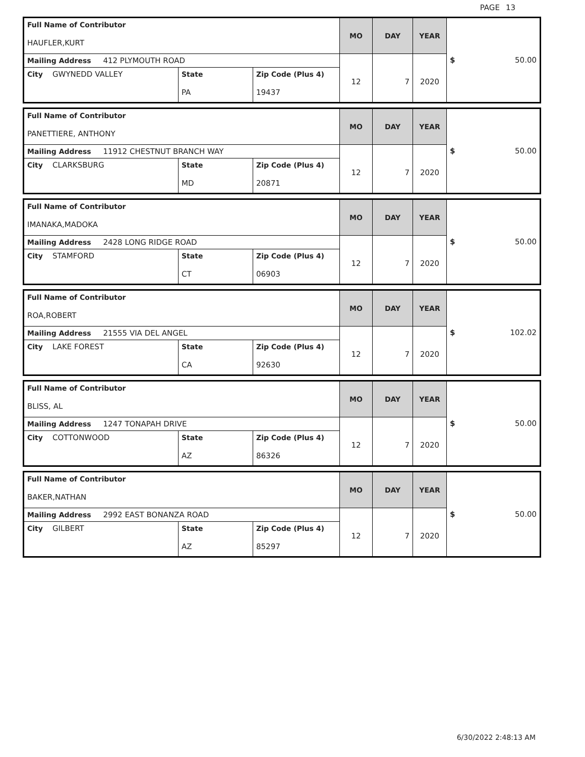PAGE 13
| Full Name of Contributor HAUFLER,KURT | | | MO | DAY | YEAR | $ 50.00 |
| Mailing Address 412 PLYMOUTH ROAD | | | 12 | 7 | 2020 | |
| City GWYNEDD VALLEY | State PA | Zip Code (Plus 4) 19437 | | | | |
| Full Name of Contributor PANETTIERE, ANTHONY | | | MO | DAY | YEAR | $ 50.00 |
| Mailing Address 11912 CHESTNUT BRANCH WAY | | | 12 | 7 | 2020 | |
| City CLARKSBURG | State MD | Zip Code (Plus 4) 20871 | | | | |
| Full Name of Contributor IMANAKA,MADOKA | | | MO | DAY | YEAR | $ 50.00 |
| Mailing Address 2428 LONG RIDGE ROAD | | | 12 | 7 | 2020 | |
| City STAMFORD | State CT | Zip Code (Plus 4) 06903 | | | | |
| Full Name of Contributor ROA,ROBERT | | | MO | DAY | YEAR | $ 102.02 |
| Mailing Address 21555 VIA DEL ANGEL | | | 12 | 7 | 2020 | |
| City LAKE FOREST | State CA | Zip Code (Plus 4) 92630 | | | | |
| Full Name of Contributor BLISS, AL | | | MO | DAY | YEAR | $ 50.00 |
| Mailing Address 1247 TONAPAH DRIVE | | | 12 | 7 | 2020 | |
| City COTTONWOOD | State AZ | Zip Code (Plus 4) 86326 | | | | |
| Full Name of Contributor BAKER,NATHAN | | | MO | DAY | YEAR | $ 50.00 |
| Mailing Address 2992 EAST BONANZA ROAD | | | 12 | 7 | 2020 | |
| City GILBERT | State AZ | Zip Code (Plus 4) 85297 | | | | |
6/30/2022 2:48:13 AM